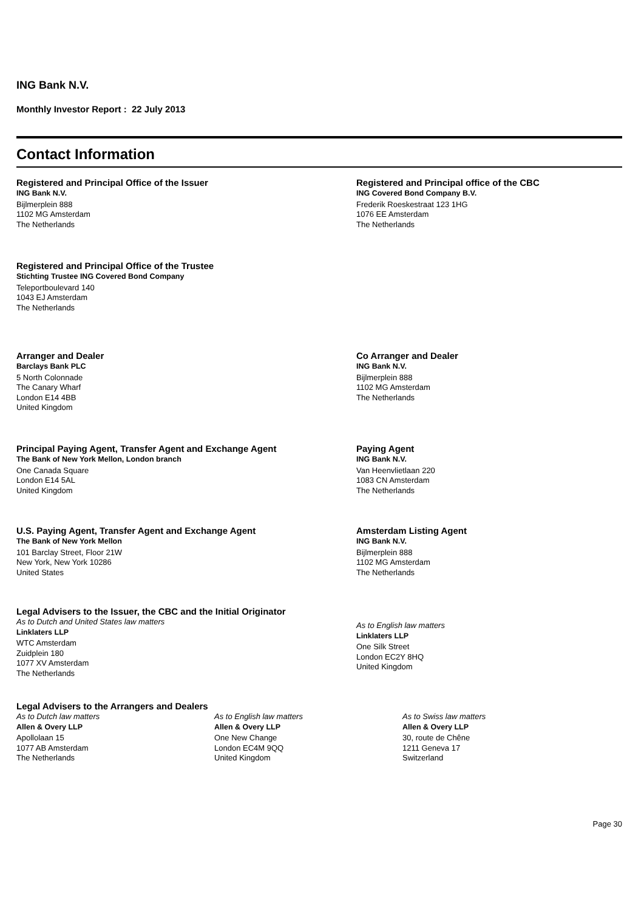ING Bank N.V.
Monthly Investor Report : 22 July 2013
Contact Information
Registered and Principal Office of the Issuer
ING Bank N.V.
Bijlmerplein 888
1102 MG Amsterdam
The Netherlands
Registered and Principal office of the CBC
ING Covered Bond Company B.V.
Frederik Roeskestraat 123 1HG
1076 EE Amsterdam
The Netherlands
Registered and Principal Office of the Trustee
Stichting Trustee ING Covered Bond Company
Teleportboulevard 140
1043 EJ Amsterdam
The Netherlands
Arranger and Dealer
Barclays Bank PLC
5 North Colonnade
The Canary Wharf
London E14 4BB
United Kingdom
Co Arranger and Dealer
ING Bank N.V.
Bijlmerplein 888
1102 MG Amsterdam
The Netherlands
Principal Paying Agent, Transfer Agent and Exchange Agent
The Bank of New York Mellon, London branch
One Canada Square
London E14 5AL
United Kingdom
Paying Agent
ING Bank N.V.
Van Heenvlietlaan 220
1083 CN Amsterdam
The Netherlands
U.S. Paying Agent, Transfer Agent and Exchange Agent
The Bank of New York Mellon
101 Barclay Street, Floor 21W
New York, New York 10286
United States
Amsterdam Listing Agent
ING Bank N.V.
Bijlmerplein 888
1102 MG Amsterdam
The Netherlands
Legal Advisers to the Issuer, the CBC and the Initial Originator
As to Dutch and United States law matters
Linklaters LLP
WTC Amsterdam
Zuidplein 180
1077 XV Amsterdam
The Netherlands
As to English law matters
Linklaters LLP
One Silk Street
London EC2Y 8HQ
United Kingdom
Legal Advisers to the Arrangers and Dealers
As to Dutch law matters
Allen & Overy LLP
Apollolaan 15
1077 AB Amsterdam
The Netherlands
As to English law matters
Allen & Overy LLP
One New Change
London EC4M 9QQ
United Kingdom
As to Swiss law matters
Allen & Overy LLP
30, route de Chêne
1211 Geneva 17
Switzerland
Page 30